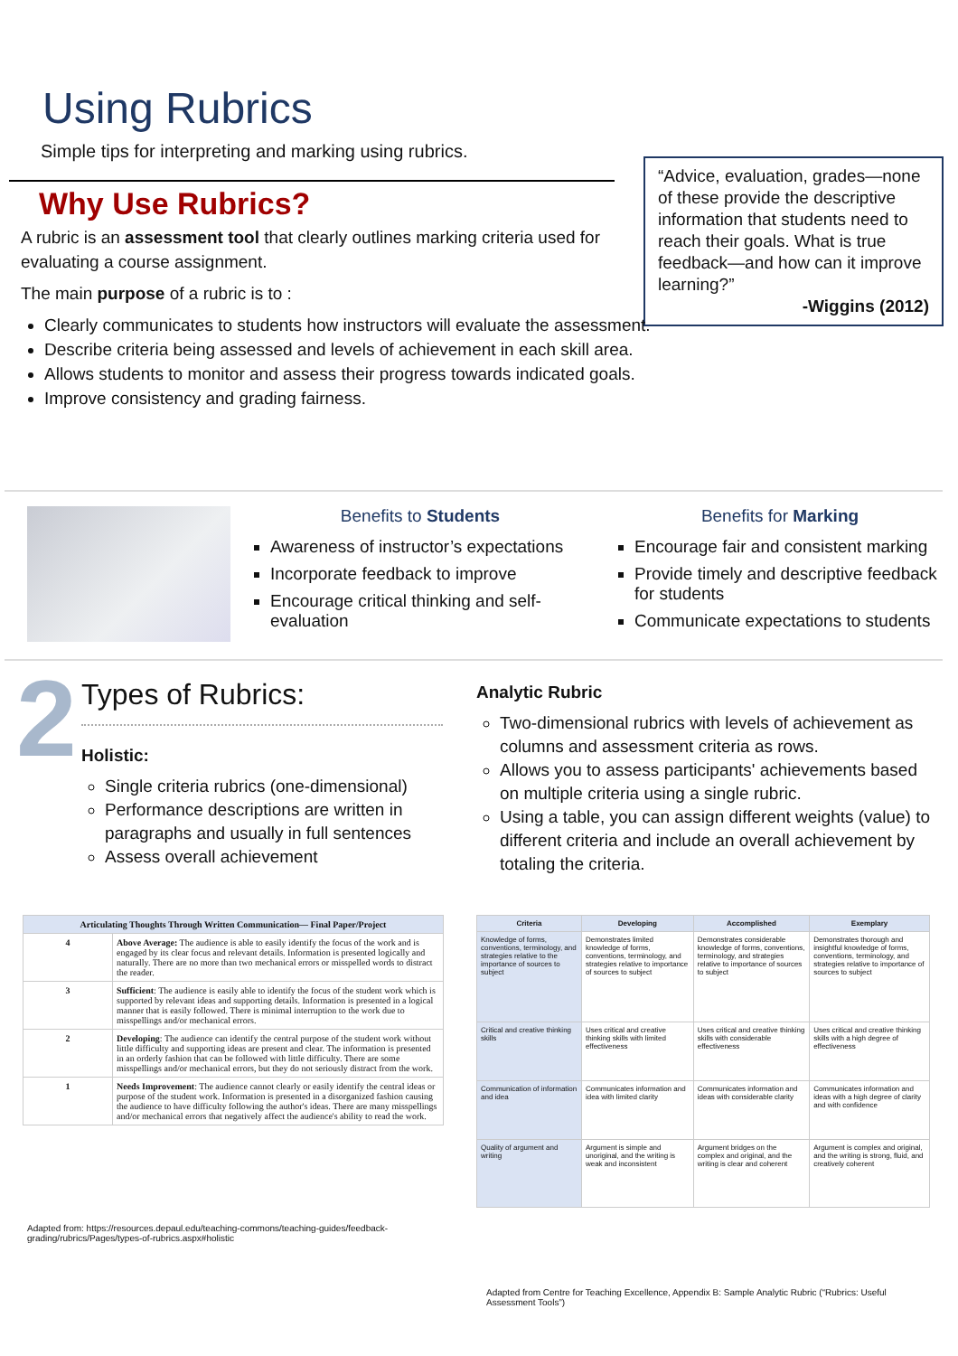Using Rubrics
Simple tips for interpreting and marking using rubrics.
“Advice, evaluation, grades—none of these provide the descriptive information that students need to reach their goals. What is true feedback—and how can it improve learning?”
-Wiggins (2012)
Why Use Rubrics?
A rubric is an assessment tool that clearly outlines marking criteria used for evaluating a course assignment.
The main purpose of a rubric is to :
Clearly communicates to students how instructors will evaluate the assessment.
Describe criteria being assessed and levels of achievement in each skill area.
Allows students to monitor and assess their progress towards indicated goals.
Improve consistency and grading fairness.
Benefits to Students
Awareness of instructor’s expectations
Incorporate feedback to improve
Encourage critical thinking and self-evaluation
Benefits for Marking
Encourage fair and consistent marking
Provide timely and descriptive feedback for students
Communicate expectations to students
2
Types of Rubrics:
Holistic:
Single criteria rubrics (one-dimensional)
Performance descriptions are written in paragraphs and usually in full sentences
Assess overall achievement
Analytic Rubric
Two-dimensional rubrics with levels of achievement as columns and assessment criteria as rows.
Allows you to assess participants' achievements based on multiple criteria using a single rubric.
Using a table, you can assign different weights (value) to different criteria and include an overall achievement by totaling the criteria.
| Articulating Thoughts Through Written Communication— Final Paper/Project | |
| --- | --- |
| 4 | Above Average: The audience is able to easily identify the focus of the work and is engaged by its clear focus and relevant details. Information is presented logically and naturally. There are no more than two mechanical errors or misspelled words to distract the reader. |
| 3 | Sufficient : The audience is easily able to identify the focus of the student work which is supported by relevant ideas and supporting details. Information is presented in a logical manner that is easily followed. There is minimal interruption to the work due to misspellings and/or mechanical errors. |
| 2 | Developing : The audience can identify the central purpose of the student work without little difficulty and supporting ideas are present and clear. The information is presented in an orderly fashion that can be followed with little difficulty. There are some misspellings and/or mechanical errors, but they do not seriously distract from the work. |
| 1 | Needs Improvement : The audience cannot clearly or easily identify the central ideas or purpose of the student work. Information is presented in a disorganized fashion causing the audience to have difficulty following the author's ideas. There are many misspellings and/or mechanical errors that negatively affect the audience's ability to read the work. |
Adapted from: https://resources.depaul.edu/teaching-commons/teaching-guides/feedback-grading/rubrics/Pages/types-of-rubrics.aspx#holistic
| Criteria | Developing | Accomplished | Exemplary |
| --- | --- | --- | --- |
| Knowledge of forms, conventions, terminology, and strategies relative to the importance of sources to subject | Demonstrates limited knowledge of forms, conventions, terminology, and strategies relative to importance of sources to subject | Demonstrates considerable knowledge of forms, conventions, terminology, and strategies relative to importance of sources to subject | Demonstrates thorough and insightful knowledge of forms, conventions, terminology, and strategies relative to importance of sources to subject |
| Critical and creative thinking skills | Uses critical and creative thinking skills with limited effectiveness | Uses critical and creative thinking skills with considerable effectiveness | Uses critical and creative thinking skills with a high degree of effectiveness |
| Communication of information and idea | Communicates information and idea with limited clarity | Communicates information and ideas with considerable clarity | Communicates information and ideas with a high degree of clarity and with confidence |
| Quality of argument and writing | Argument is simple and unoriginal, and the writing is weak and inconsistent | Argument bridges on the complex and original, and the writing is clear and coherent | Argument is complex and original, and the writing is strong, fluid, and creatively coherent |
Adapted from Centre for Teaching Excellence, Appendix B: Sample Analytic Rubric (“Rubrics: Useful Assessment Tools”)